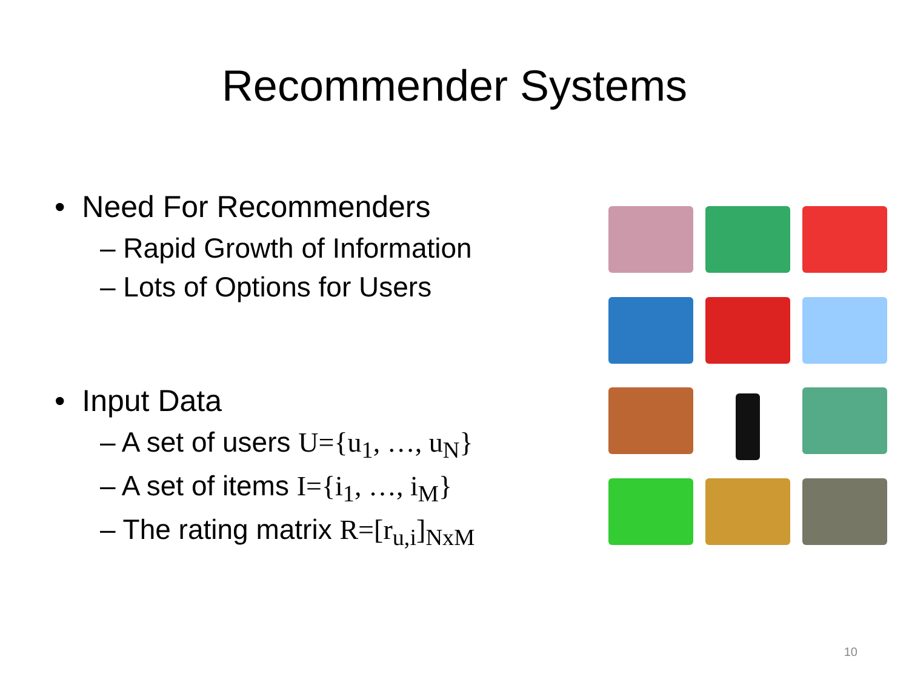Recommender Systems
• Need For Recommenders
– Rapid Growth of Information
– Lots of Options for Users
• Input Data
– A set of users U={u<sub>1</sub>, …, u<sub>N</sub>}
– A set of items I={i<sub>1</sub>, …, i<sub>M</sub>}
– The rating matrix R=[r<sub>u,i</sub>]<sub>NxM</sub>
10